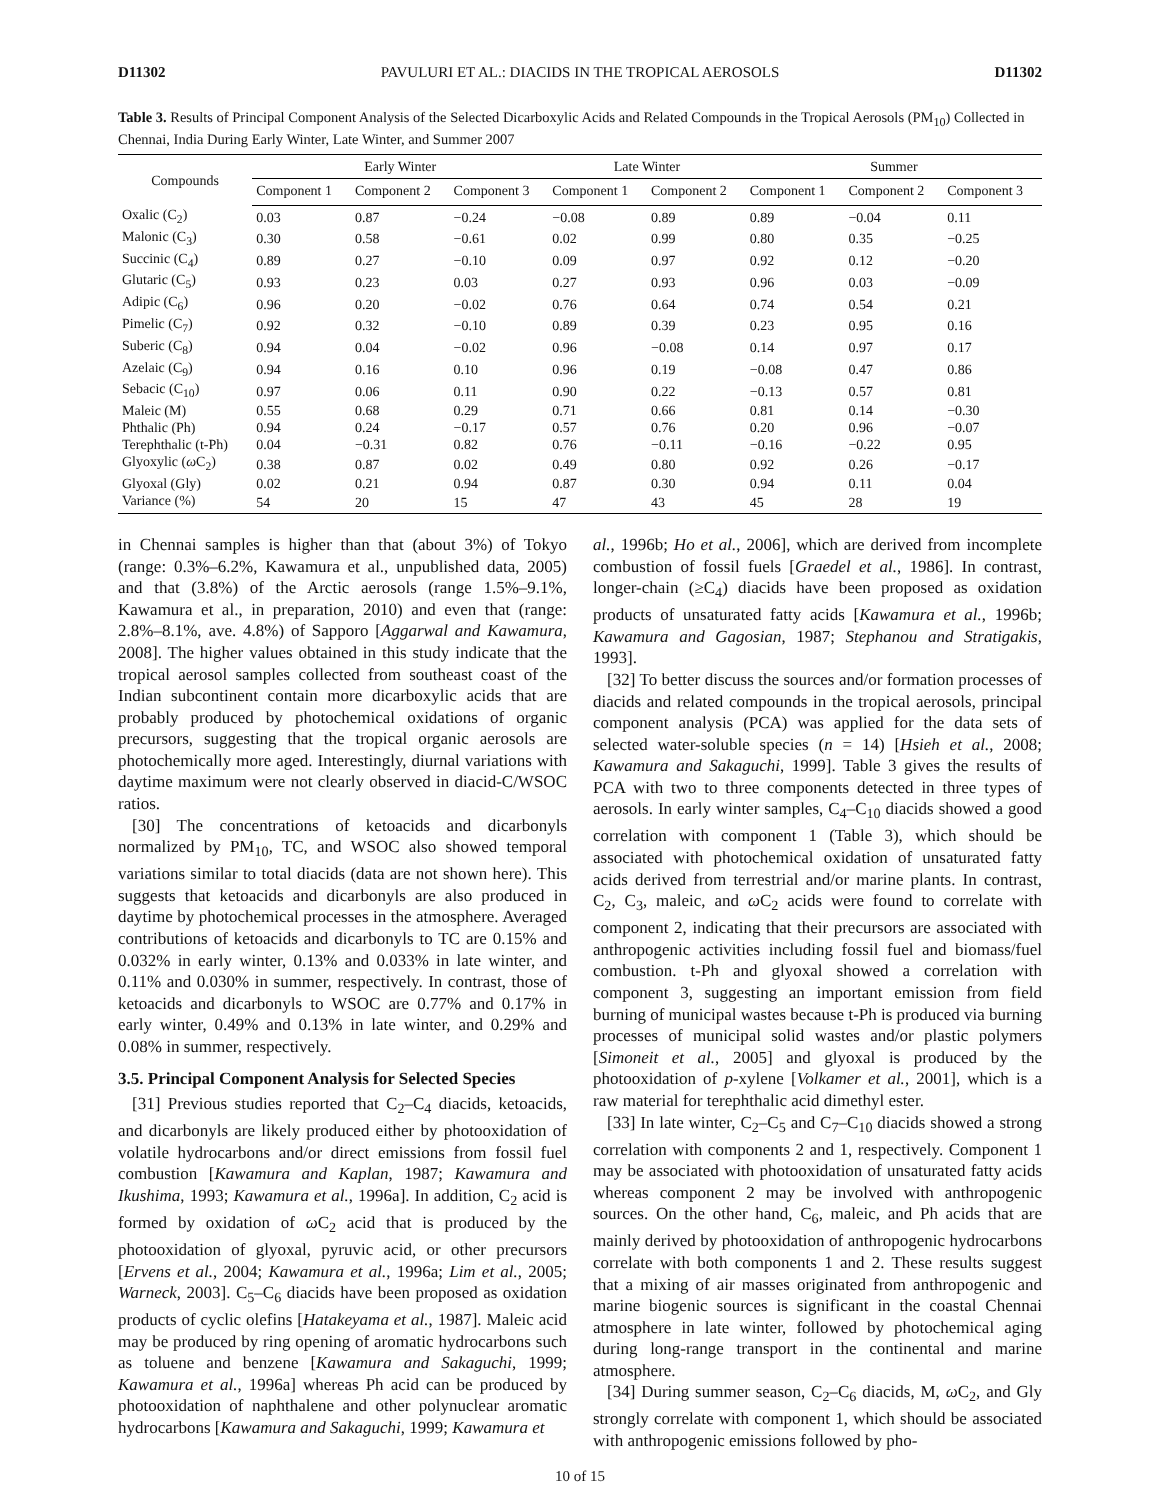D11302 PAVULURI ET AL.: DIACIDS IN THE TROPICAL AEROSOLS D11302
Table 3. Results of Principal Component Analysis of the Selected Dicarboxylic Acids and Related Compounds in the Tropical Aerosols (PM<sub>10</sub>) Collected in Chennai, India During Early Winter, Late Winter, and Summer 2007
| Compounds | Early Winter | | | Late Winter | | Summer | | |
| --- | --- | --- | --- | --- | --- | --- | --- | --- |
| | Component 1 | Component 2 | Component 3 | Component 1 | Component 2 | Component 1 | Component 2 | Component 3 |
| Oxalic (C<sub>2</sub>) | 0.03 | 0.87 | −0.24 | −0.08 | 0.89 | 0.89 | −0.04 | 0.11 |
| Malonic (C<sub>3</sub>) | 0.30 | 0.58 | −0.61 | 0.02 | 0.99 | 0.80 | 0.35 | −0.25 |
| Succinic (C<sub>4</sub>) | 0.89 | 0.27 | −0.10 | 0.09 | 0.97 | 0.92 | 0.12 | −0.20 |
| Glutaric (C<sub>5</sub>) | 0.93 | 0.23 | 0.03 | 0.27 | 0.93 | 0.96 | 0.03 | −0.09 |
| Adipic (C<sub>6</sub>) | 0.96 | 0.20 | −0.02 | 0.76 | 0.64 | 0.74 | 0.54 | 0.21 |
| Pimelic (C<sub>7</sub>) | 0.92 | 0.32 | −0.10 | 0.89 | 0.39 | 0.23 | 0.95 | 0.16 |
| Suberic (C<sub>8</sub>) | 0.94 | 0.04 | −0.02 | 0.96 | −0.08 | 0.14 | 0.97 | 0.17 |
| Azelaic (C<sub>9</sub>) | 0.94 | 0.16 | 0.10 | 0.96 | 0.19 | −0.08 | 0.47 | 0.86 |
| Sebacic (C<sub>10</sub>) | 0.97 | 0.06 | 0.11 | 0.90 | 0.22 | −0.13 | 0.57 | 0.81 |
| Maleic (M) | 0.55 | 0.68 | 0.29 | 0.71 | 0.66 | 0.81 | 0.14 | −0.30 |
| Phthalic (Ph) | 0.94 | 0.24 | −0.17 | 0.57 | 0.76 | 0.20 | 0.96 | −0.07 |
| Terephthalic (t-Ph) | 0.04 | −0.31 | 0.82 | 0.76 | −0.11 | −0.16 | −0.22 | 0.95 |
| Glyoxylic ( ω C<sub>2</sub>) | 0.38 | 0.87 | 0.02 | 0.49 | 0.80 | 0.92 | 0.26 | −0.17 |
| Glyoxal (Gly) | 0.02 | 0.21 | 0.94 | 0.87 | 0.30 | 0.94 | 0.11 | 0.04 |
| Variance (%) | 54 | 20 | 15 | 47 | 43 | 45 | 28 | 19 |
in Chennai samples is higher than that (about 3%) of Tokyo (range: 0.3%–6.2%, Kawamura et al., unpublished data, 2005) and that (3.8%) of the Arctic aerosols (range 1.5%–9.1%, Kawamura et al., in preparation, 2010) and even that (range: 2.8%–8.1%, ave. 4.8%) of Sapporo [Aggarwal and Kawamura, 2008]. The higher values obtained in this study indicate that the tropical aerosol samples collected from southeast coast of the Indian subcontinent contain more dicarboxylic acids that are probably produced by photochemical oxidations of organic precursors, suggesting that the tropical organic aerosols are photochemically more aged. Interestingly, diurnal variations with daytime maximum were not clearly observed in diacid-C/WSOC ratios.
[30] The concentrations of ketoacids and dicarbonyls normalized by PM<sub>10</sub>, TC, and WSOC also showed temporal variations similar to total diacids (data are not shown here). This suggests that ketoacids and dicarbonyls are also produced in daytime by photochemical processes in the atmosphere. Averaged contributions of ketoacids and dicarbonyls to TC are 0.15% and 0.032% in early winter, 0.13% and 0.033% in late winter, and 0.11% and 0.030% in summer, respectively. In contrast, those of ketoacids and dicarbonyls to WSOC are 0.77% and 0.17% in early winter, 0.49% and 0.13% in late winter, and 0.29% and 0.08% in summer, respectively.
3.5. Principal Component Analysis for Selected Species
[31] Previous studies reported that C<sub>2</sub>–C<sub>4</sub> diacids, ketoacids, and dicarbonyls are likely produced either by photooxidation of volatile hydrocarbons and/or direct emissions from fossil fuel combustion [Kawamura and Kaplan, 1987; Kawamura and Ikushima, 1993; Kawamura et al., 1996a]. In addition, C<sub>2</sub> acid is formed by oxidation of ω C<sub>2</sub> acid that is produced by the photooxidation of glyoxal, pyruvic acid, or other precursors [Ervens et al., 2004; Kawamura et al., 1996a; Lim et al., 2005; Warneck, 2003]. C<sub>5</sub>–C<sub>6</sub> diacids have been proposed as oxidation products of cyclic olefins [Hatakeyama et al., 1987]. Maleic acid may be produced by ring opening of aromatic hydrocarbons such as toluene and benzene [Kawamura and Sakaguchi, 1999; Kawamura et al., 1996a] whereas Ph acid can be produced by photooxidation of naphthalene and other polynuclear aromatic hydrocarbons [Kawamura and Sakaguchi, 1999; Kawamura et
al., 1996b; Ho et al., 2006], which are derived from incomplete combustion of fossil fuels [Graedel et al., 1986]. In contrast, longer-chain (≥C<sub>4</sub>) diacids have been proposed as oxidation products of unsaturated fatty acids [Kawamura et al., 1996b; Kawamura and Gagosian, 1987; Stephanou and Stratigakis, 1993].
[32] To better discuss the sources and/or formation processes of diacids and related compounds in the tropical aerosols, principal component analysis (PCA) was applied for the data sets of selected water-soluble species (n = 14) [Hsieh et al., 2008; Kawamura and Sakaguchi, 1999]. Table 3 gives the results of PCA with two to three components detected in three types of aerosols. In early winter samples, C<sub>4</sub>–C<sub>10</sub> diacids showed a good correlation with component 1 (Table 3), which should be associated with photochemical oxidation of unsaturated fatty acids derived from terrestrial and/or marine plants. In contrast, C<sub>2</sub>, C<sub>3</sub>, maleic, and ω C<sub>2</sub> acids were found to correlate with component 2, indicating that their precursors are associated with anthropogenic activities including fossil fuel and biomass/fuel combustion. t-Ph and glyoxal showed a correlation with component 3, suggesting an important emission from field burning of municipal wastes because t-Ph is produced via burning processes of municipal solid wastes and/or plastic polymers [Simoneit et al., 2005] and glyoxal is produced by the photooxidation of p-xylene [Volkamer et al., 2001], which is a raw material for terephthalic acid dimethyl ester.
[33] In late winter, C<sub>2</sub>–C<sub>5</sub> and C<sub>7</sub>–C<sub>10</sub> diacids showed a strong correlation with components 2 and 1, respectively. Component 1 may be associated with photooxidation of unsaturated fatty acids whereas component 2 may be involved with anthropogenic sources. On the other hand, C<sub>6</sub>, maleic, and Ph acids that are mainly derived by photooxidation of anthropogenic hydrocarbons correlate with both components 1 and 2. These results suggest that a mixing of air masses originated from anthropogenic and marine biogenic sources is significant in the coastal Chennai atmosphere in late winter, followed by photochemical aging during long-range transport in the continental and marine atmosphere.
[34] During summer season, C<sub>2</sub>–C<sub>6</sub> diacids, M, ω C<sub>2</sub>, and Gly strongly correlate with component 1, which should be associated with anthropogenic emissions followed by pho-
10 of 15